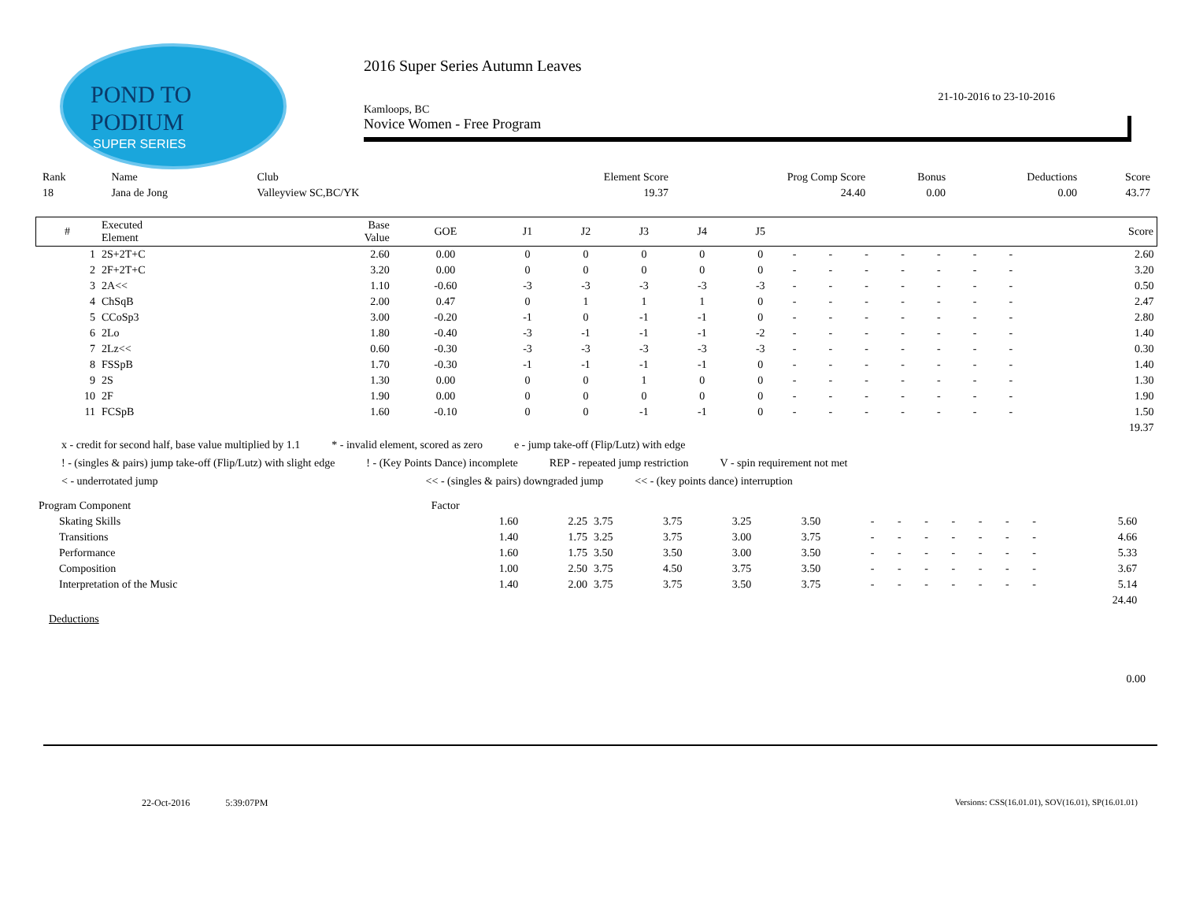POND TO
PODIUM
SUPER SERIES
2016 Super Series Autumn Leaves
21-10-2016 to 23-10-2016
Kamloops, BC
Novice Women - Free Program
| Rank | Name | Club | Element Score | Prog Comp Score | Bonus | Deductions | Score |
| --- | --- | --- | --- | --- | --- | --- | --- |
| 18 | Jana de Jong | Valleyview SC,BC/YK | 19.37 | 24.40 | 0.00 | 0.00 | 43.77 |
| # | Executed Element | Base Value | GOE | J1 | J2 | J3 | J4 | J5 | | | | | | | | Score |
| --- | --- | --- | --- | --- | --- | --- | --- | --- | --- | --- | --- | --- | --- | --- | --- | --- |
| 1 | 2S+2T+C | 2.60 | 0.00 | 0 | 0 | 0 | 0 | 0 | - | - | - | - | - | - | - | 2.60 |
| 2 | 2F+2T+C | 3.20 | 0.00 | 0 | 0 | 0 | 0 | 0 | - | - | - | - | - | - | - | 3.20 |
| 3 | 2A<< | 1.10 | -0.60 | -3 | -3 | -3 | -3 | -3 | - | - | - | - | - | - | - | 0.50 |
| 4 | ChSqB | 2.00 | 0.47 | 0 | 1 | 1 | 1 | 0 | - | - | - | - | - | - | - | 2.47 |
| 5 | CCoSp3 | 3.00 | -0.20 | -1 | 0 | -1 | -1 | 0 | - | - | - | - | - | - | - | 2.80 |
| 6 | 2Lo | 1.80 | -0.40 | -3 | -1 | -1 | -1 | -2 | - | - | - | - | - | - | - | 1.40 |
| 7 | 2Lz<< | 0.60 | -0.30 | -3 | -3 | -3 | -3 | -3 | - | - | - | - | - | - | - | 0.30 |
| 8 | FSSpB | 1.70 | -0.30 | -1 | -1 | -1 | -1 | 0 | - | - | - | - | - | - | - | 1.40 |
| 9 | 2S | 1.30 | 0.00 | 0 | 0 | 1 | 0 | 0 | - | - | - | - | - | - | - | 1.30 |
| 10 | 2F | 1.90 | 0.00 | 0 | 0 | 0 | 0 | 0 | - | - | - | - | - | - | - | 1.90 |
| 11 | FCSpB | 1.60 | -0.10 | 0 | 0 | -1 | -1 | 0 | - | - | - | - | - | - | - | 1.50 |
| | | | | | | | | | | | | | | | | 19.37 |
x - credit for second half, base value multiplied by 1.1 * - invalid element, scored as zero e - jump take-off (Flip/Lutz) with edge
! - (singles & pairs) jump take-off (Flip/Lutz) with slight edge! - (Key Points Dance) incomplete REP - repeated jump restriction V - spin requirement not met
< - underrotated jump << - (singles & pairs) downgraded jump << - (key points dance) interruption
| Program Component | Factor | | | | | | | | | | | | | | |
| Skating Skills | 1.60 | 2.25 | 3.75 | 3.75 | 3.25 | 3.50 | - | - | - | - | - | - | - | 5.60 | |
| Transitions | 1.40 | 1.75 | 3.25 | 3.75 | 3.00 | 3.75 | - | - | - | - | - | - | - | 4.66 | |
| Performance | 1.60 | 1.75 | 3.50 | 3.50 | 3.00 | 3.50 | - | - | - | - | - | - | - | 5.33 | |
| Composition | 1.00 | 2.50 | 3.75 | 4.50 | 3.75 | 3.50 | - | - | - | - | - | - | - | 3.67 | |
| Interpretation of the Music | 1.40 | 2.00 | 3.75 | 3.75 | 3.50 | 3.75 | - | - | - | - | - | - | - | 5.14 | |
| | | | | | | | | | | | | | | 24.40 | |
Deductions
0.00
22-Oct-2016 5:39:07PM Versions: CSS(16.01.01), SOV(16.01), SP(16.01.01)